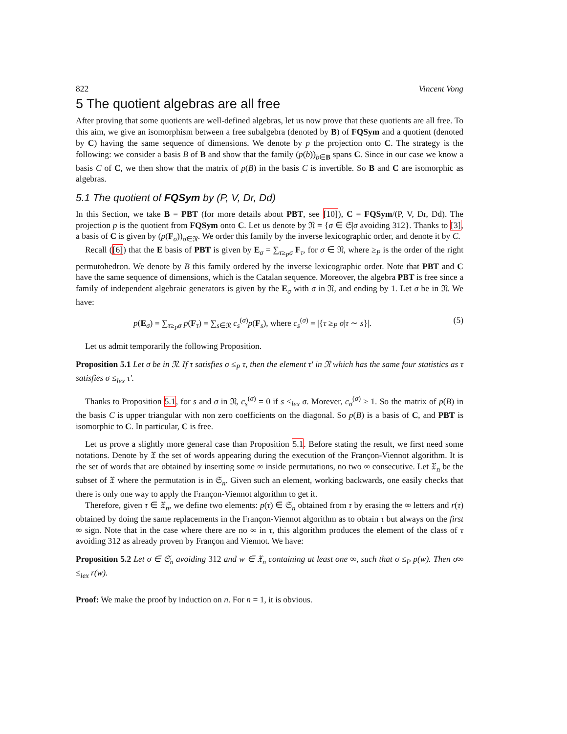822 Vincent Vong
5 The quotient algebras are all free
After proving that some quotients are well-defined algebras, let us now prove that these quotients are all free. To this aim, we give an isomorphism between a free subalgebra (denoted by B) of FQSym and a quotient (denoted by C) having the same sequence of dimensions. We denote by p the projection onto C. The strategy is the following: we consider a basis B of B and show that the family (p(b))<sub>b∈B</sub> spans C. Since in our case we know a basis C of C, we then show that the matrix of p(B) in the basis C is invertible. So B and C are isomorphic as algebras.
5.1 The quotient of FQSym by (P, V, Dr, Dd)
In this Section, we take B = PBT (for more details about PBT, see [10]), C = FQSym/(P, V, Dr, Dd). The projection p is the quotient from FQSym onto C. Let us denote by 𝔑 = {σ ∈ 𝔖|σ avoiding 312}. Thanks to [3], a basis of C is given by (p(F<sub>σ</sub>))<sub>σ∈𝔑</sub>. We order this family by the inverse lexicographic order, and denote it by C.
Recall ([6]) that the E basis of PBT is given by E<sub>σ</sub> = ∑<sub>τ≥<sub>P</sub>σ</sub> F<sub>τ</sub>, for σ ∈ 𝔑, where ≥<sub>P</sub> is the order of the right permutohedron. We denote by B this family ordered by the inverse lexicographic order. Note that PBT and C have the same sequence of dimensions, which is the Catalan sequence. Moreover, the algebra PBT is free since a family of independent algebraic generators is given by the E<sub>σ</sub> with σ in 𝔑, and ending by 1. Let σ be in 𝔑. We have:
p(E<sub>σ</sub>) = ∑<sub>τ≥<sub>P</sub>σ</sub> p(F<sub>τ</sub>) = ∑<sub>s∈𝔑</sub> c<sub>s</sub><sup>(σ)</sup>p(F<sub>s</sub>), where c<sub>s</sub><sup>(σ)</sup> = |{τ ≥<sub>P</sub> σ|τ ∼ s}|. (5)
Let us admit temporarily the following Proposition.
Proposition 5.1 Let σ be in 𝔑. If τ satisfies σ ≤<sub>P</sub> τ, then the element τ′ in 𝔑 which has the same four statistics as τ satisfies σ ≤<sub>lex</sub> τ′.
Thanks to Proposition 5.1, for s and σ in 𝔑, c<sub>s</sub><sup>(σ)</sup> = 0 if s <<sub>lex</sub> σ. Morever, c<sub>σ</sub><sup>(σ)</sup> ≥ 1. So the matrix of p(B) in the basis C is upper triangular with non zero coefficients on the diagonal. So p(B) is a basis of C, and PBT is isomorphic to C. In particular, C is free.
Let us prove a slightly more general case than Proposition 5.1. Before stating the result, we first need some notations. Denote by 𝔛 the set of words appearing during the execution of the Françon-Viennot algorithm. It is the set of words that are obtained by inserting some ∞ inside permutations, no two ∞ consecutive. Let 𝔛<sub>n</sub> be the subset of 𝔛 where the permutation is in 𝔖<sub>n</sub>. Given such an element, working backwards, one easily checks that there is only one way to apply the Françon-Viennot algorithm to get it.
Therefore, given τ ∈ 𝔛<sub>n</sub>, we define two elements: p(τ) ∈ 𝔖<sub>n</sub> obtained from τ by erasing the ∞ letters and r(τ) obtained by doing the same replacements in the Françon-Viennot algorithm as to obtain τ but always on the first ∞ sign. Note that in the case where there are no ∞ in τ, this algorithm produces the element of the class of τ avoiding 312 as already proven by Françon and Viennot. We have:
Proposition 5.2 Let σ ∈ 𝔖<sub>n</sub> avoiding 312 and w ∈ 𝔛<sub>n</sub> containing at least one ∞, such that σ ≤<sub>P</sub> p(w). Then σ∞ ≤<sub>lex</sub> r(w).
Proof: We make the proof by induction on n. For n = 1, it is obvious.